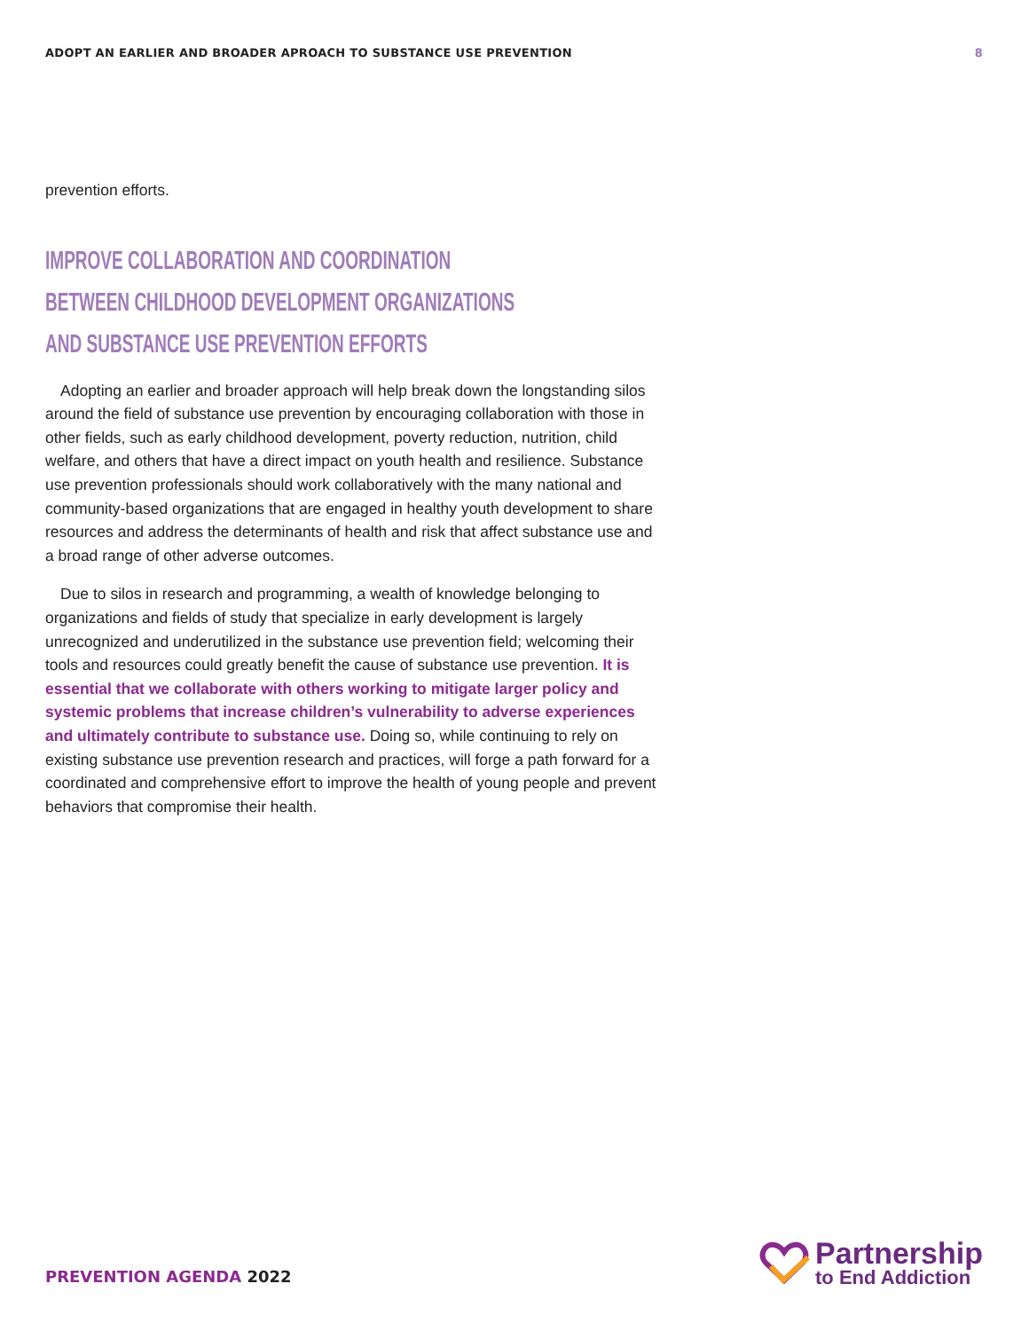ADOPT AN EARLIER AND BROADER APROACH TO SUBSTANCE USE PREVENTION
8
prevention efforts.
IMPROVE COLLABORATION AND COORDINATION
BETWEEN CHILDHOOD DEVELOPMENT ORGANIZATIONS
AND SUBSTANCE USE PREVENTION EFFORTS
Adopting an earlier and broader approach will help break down the longstanding silos around the field of substance use prevention by encouraging collaboration with those in other fields, such as early childhood development, poverty reduction, nutrition, child welfare, and others that have a direct impact on youth health and resilience. Substance use prevention professionals should work collaboratively with the many national and community-based organizations that are engaged in healthy youth development to share resources and address the determinants of health and risk that affect substance use and a broad range of other adverse outcomes.
Due to silos in research and programming, a wealth of knowledge belonging to organizations and fields of study that specialize in early development is largely unrecognized and underutilized in the substance use prevention field; welcoming their tools and resources could greatly benefit the cause of substance use prevention. It is essential that we collaborate with others working to mitigate larger policy and systemic problems that increase children’s vulnerability to adverse experiences and ultimately contribute to substance use. Doing so, while continuing to rely on existing substance use prevention research and practices, will forge a path forward for a coordinated and comprehensive effort to improve the health of young people and prevent behaviors that compromise their health.
PREVENTION AGENDA 2022
Partnership
to End Addiction